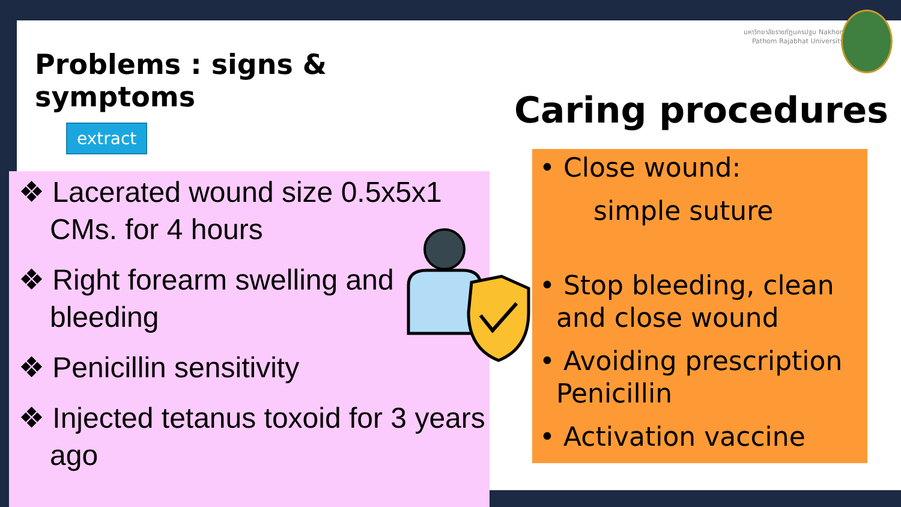มหาวิทยาลัยราชภัฏนครปฐม Nakhon Pathom Rajabhat University
Problems : signs & symptoms
extract
❖ Lacerated wound size 0.5x5x1 CMs. for 4 hours
❖ Right forearm swelling and bleeding
❖ Penicillin sensitivity
❖ Injected tetanus toxoid for 3 years ago
Caring procedures
• Close wound:
simple suture
• Stop bleeding, clean
and close wound
• Avoiding prescription
Penicillin
• Activation vaccine